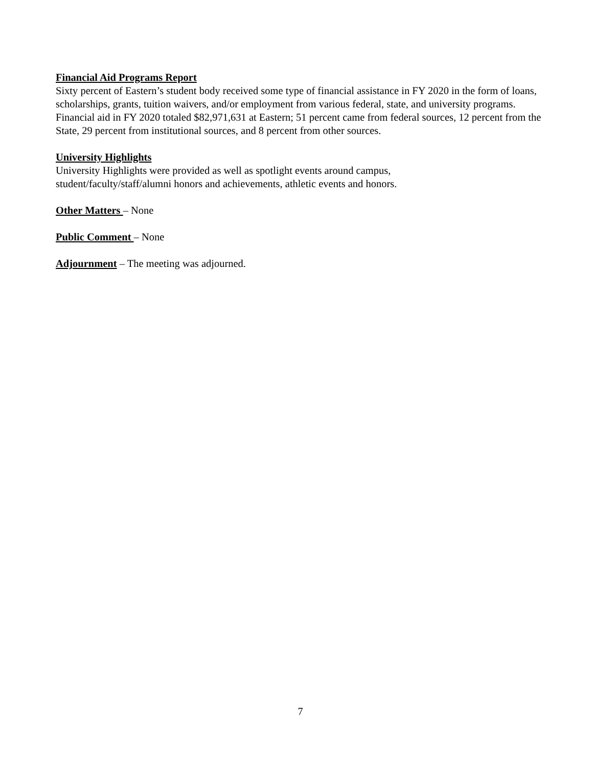Financial Aid Programs Report
Sixty percent of Eastern’s student body received some type of financial assistance in FY 2020 in the form of loans, scholarships, grants, tuition waivers, and/or employment from various federal, state, and university programs. Financial aid in FY 2020 totaled $82,971,631 at Eastern; 51 percent came from federal sources, 12 percent from the State, 29 percent from institutional sources, and 8 percent from other sources.
University Highlights
University Highlights were provided as well as spotlight events around campus,
student/faculty/staff/alumni honors and achievements, athletic events and honors.
Other Matters – None
Public Comment – None
Adjournment – The meeting was adjourned.
7